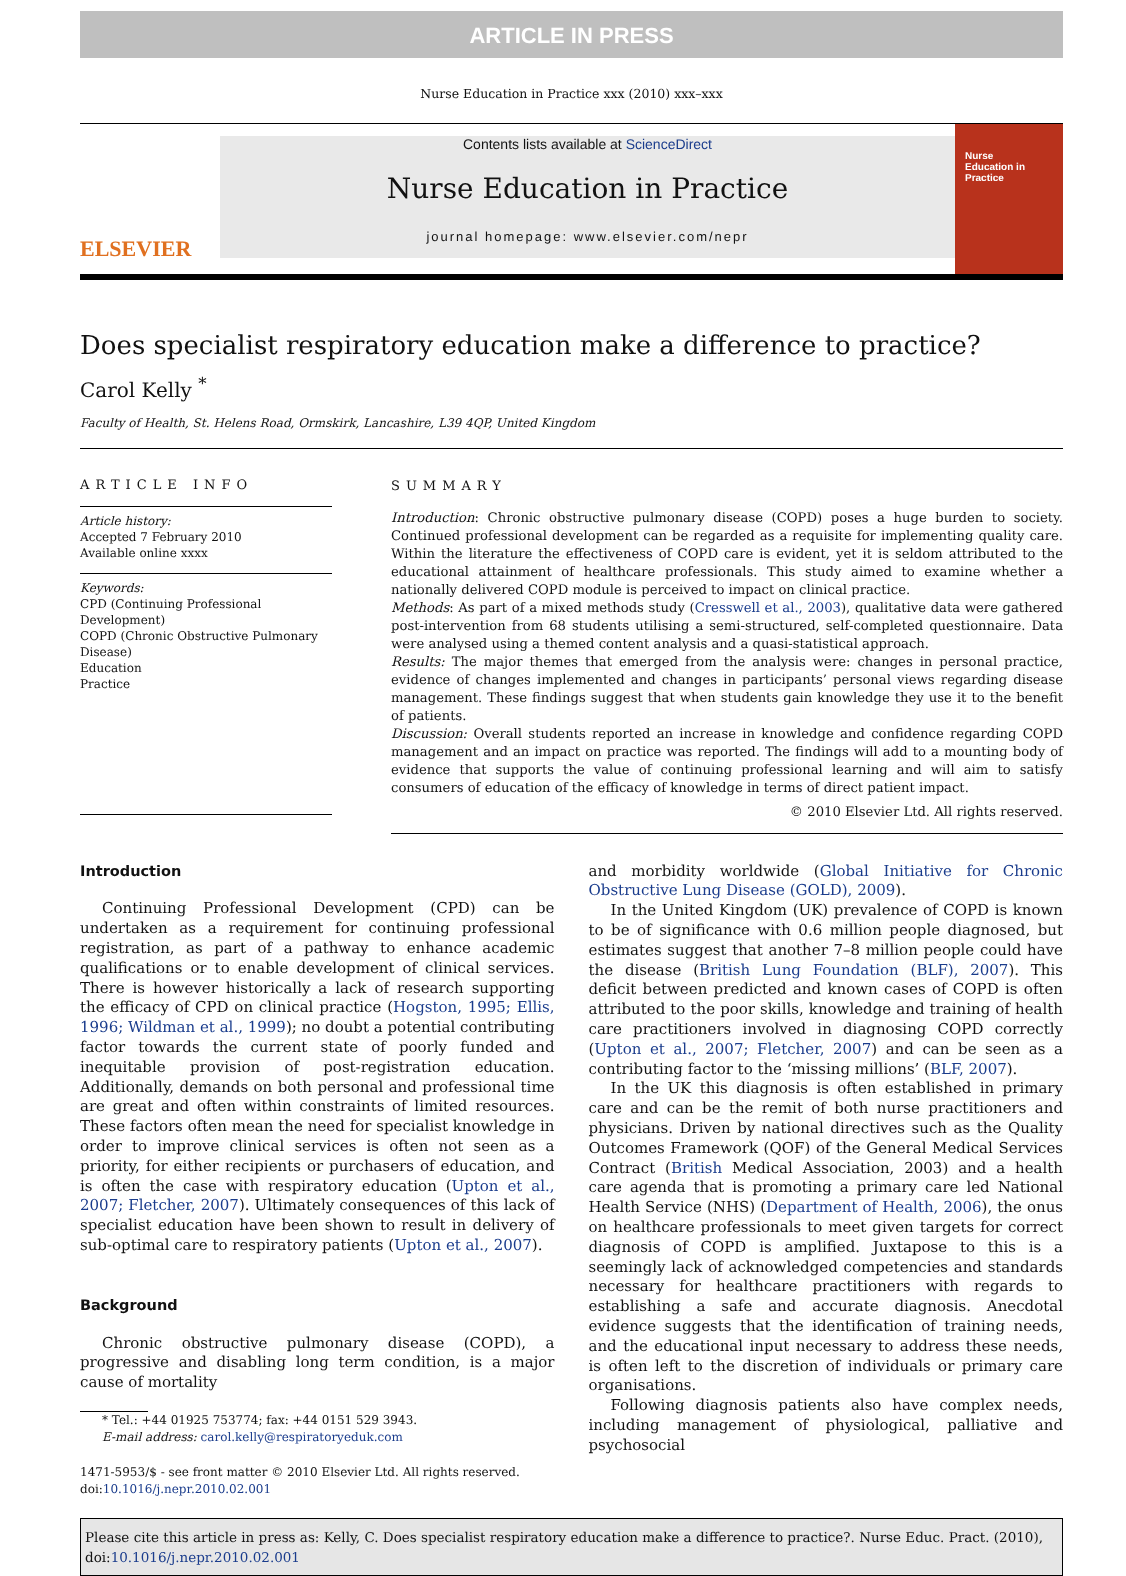ARTICLE IN PRESS
Nurse Education in Practice xxx (2010) xxx–xxx
ELSEVIER
Contents lists available at ScienceDirect
Nurse Education in Practice
journal homepage: www.elsevier.com/nepr
Nurse
Education in
Practice
Does specialist respiratory education make a difference to practice?
Carol Kelly <sup>*</sup>
Faculty of Health, St. Helens Road, Ormskirk, Lancashire, L39 4QP, United Kingdom
ARTICLE INFO
Article history:
Accepted 7 February 2010
Available online xxxx
Keywords:
CPD (Continuing Professional Development)
COPD (Chronic Obstructive Pulmonary Disease)
Education
Practice
SUMMARY
Introduction: Chronic obstructive pulmonary disease (COPD) poses a huge burden to society. Continued professional development can be regarded as a requisite for implementing quality care. Within the literature the effectiveness of COPD care is evident, yet it is seldom attributed to the educational attainment of healthcare professionals. This study aimed to examine whether a nationally delivered COPD module is perceived to impact on clinical practice.
Methods: As part of a mixed methods study (Cresswell et al., 2003), qualitative data were gathered post-intervention from 68 students utilising a semi-structured, self-completed questionnaire. Data were analysed using a themed content analysis and a quasi-statistical approach.
Results: The major themes that emerged from the analysis were: changes in personal practice, evidence of changes implemented and changes in participants’ personal views regarding disease management. These findings suggest that when students gain knowledge they use it to the benefit of patients.
Discussion: Overall students reported an increase in knowledge and confidence regarding COPD management and an impact on practice was reported. The findings will add to a mounting body of evidence that supports the value of continuing professional learning and will aim to satisfy consumers of education of the efficacy of knowledge in terms of direct patient impact.
© 2010 Elsevier Ltd. All rights reserved.
Introduction
Continuing Professional Development (CPD) can be undertaken as a requirement for continuing professional registration, as part of a pathway to enhance academic qualifications or to enable development of clinical services. There is however historically a lack of research supporting the efficacy of CPD on clinical practice (Hogston, 1995; Ellis, 1996; Wildman et al., 1999); no doubt a potential contributing factor towards the current state of poorly funded and inequitable provision of post-registration education. Additionally, demands on both personal and professional time are great and often within constraints of limited resources. These factors often mean the need for specialist knowledge in order to improve clinical services is often not seen as a priority, for either recipients or purchasers of education, and is often the case with respiratory education (Upton et al., 2007; Fletcher, 2007). Ultimately consequences of this lack of specialist education have been shown to result in delivery of sub-optimal care to respiratory patients (Upton et al., 2007).
Background
Chronic obstructive pulmonary disease (COPD), a progressive and disabling long term condition, is a major cause of mortality
* Tel.: +44 01925 753774; fax: +44 0151 529 3943.
E-mail address: carol.kelly@respiratoryeduk.com
1471-5953/$ - see front matter © 2010 Elsevier Ltd. All rights reserved.
doi:10.1016/j.nepr.2010.02.001
and morbidity worldwide (Global Initiative for Chronic Obstructive Lung Disease (GOLD), 2009).
In the United Kingdom (UK) prevalence of COPD is known to be of significance with 0.6 million people diagnosed, but estimates suggest that another 7–8 million people could have the disease (British Lung Foundation (BLF), 2007). This deficit between predicted and known cases of COPD is often attributed to the poor skills, knowledge and training of health care practitioners involved in diagnosing COPD correctly (Upton et al., 2007; Fletcher, 2007) and can be seen as a contributing factor to the ‘missing millions’ (BLF, 2007).
In the UK this diagnosis is often established in primary care and can be the remit of both nurse practitioners and physicians. Driven by national directives such as the Quality Outcomes Framework (QOF) of the General Medical Services Contract (British Medical Association, 2003) and a health care agenda that is promoting a primary care led National Health Service (NHS) (Department of Health, 2006), the onus on healthcare professionals to meet given targets for correct diagnosis of COPD is amplified. Juxtapose to this is a seemingly lack of acknowledged competencies and standards necessary for healthcare practitioners with regards to establishing a safe and accurate diagnosis. Anecdotal evidence suggests that the identification of training needs, and the educational input necessary to address these needs, is often left to the discretion of individuals or primary care organisations.
Following diagnosis patients also have complex needs, including management of physiological, palliative and psychosocial
Please cite this article in press as: Kelly, C. Does specialist respiratory education make a difference to practice?. Nurse Educ. Pract. (2010), doi:10.1016/j.nepr.2010.02.001